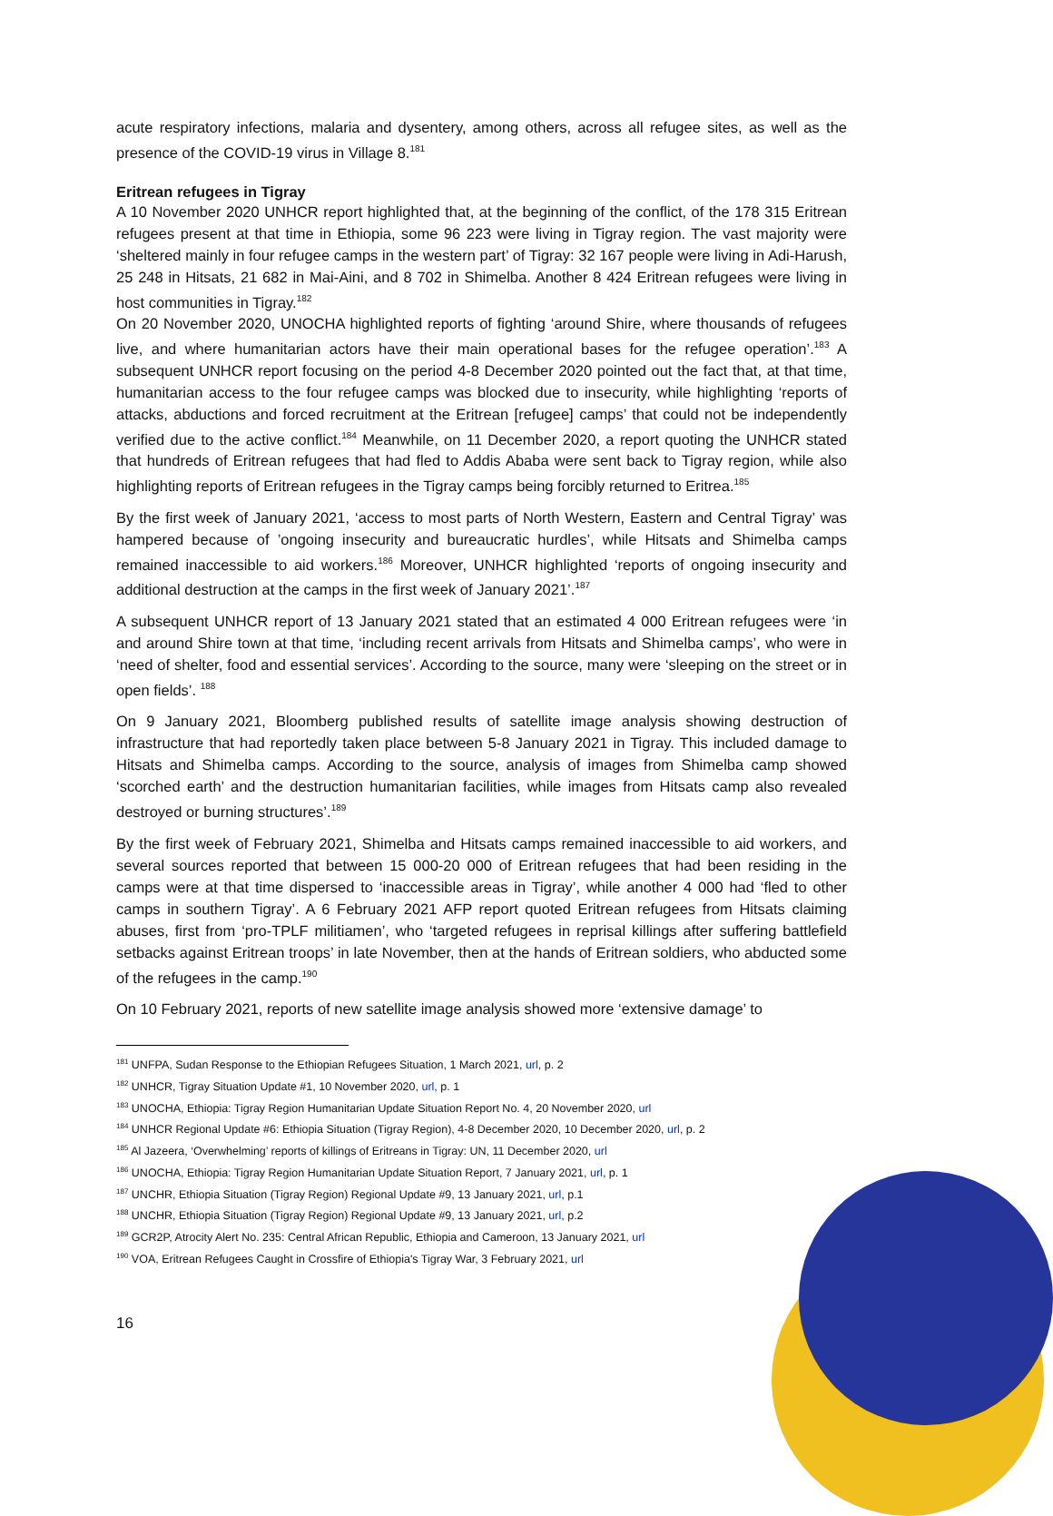acute respiratory infections, malaria and dysentery, among others, across all refugee sites, as well as the presence of the COVID-19 virus in Village 8.<sup>181</sup>
Eritrean refugees in Tigray
A 10 November 2020 UNHCR report highlighted that, at the beginning of the conflict, of the 178 315 Eritrean refugees present at that time in Ethiopia, some 96 223 were living in Tigray region. The vast majority were ‘sheltered mainly in four refugee camps in the western part’ of Tigray: 32 167 people were living in Adi-Harush, 25 248 in Hitsats, 21 682 in Mai-Aini, and 8 702 in Shimelba. Another 8 424 Eritrean refugees were living in host communities in Tigray.<sup>182</sup>
On 20 November 2020, UNOCHA highlighted reports of fighting ‘around Shire, where thousands of refugees live, and where humanitarian actors have their main operational bases for the refugee operation’.<sup>183</sup> A subsequent UNHCR report focusing on the period 4-8 December 2020 pointed out the fact that, at that time, humanitarian access to the four refugee camps was blocked due to insecurity, while highlighting ‘reports of attacks, abductions and forced recruitment at the Eritrean [refugee] camps’ that could not be independently verified due to the active conflict.<sup>184</sup> Meanwhile, on 11 December 2020, a report quoting the UNHCR stated that hundreds of Eritrean refugees that had fled to Addis Ababa were sent back to Tigray region, while also highlighting reports of Eritrean refugees in the Tigray camps being forcibly returned to Eritrea.<sup>185</sup>
By the first week of January 2021, ‘access to most parts of North Western, Eastern and Central Tigray’ was hampered because of ’ongoing insecurity and bureaucratic hurdles’, while Hitsats and Shimelba camps remained inaccessible to aid workers.<sup>186</sup> Moreover, UNHCR highlighted ‘reports of ongoing insecurity and additional destruction at the camps in the first week of January 2021’.<sup>187</sup>
A subsequent UNHCR report of 13 January 2021 stated that an estimated 4 000 Eritrean refugees were ‘in and around Shire town at that time, ‘including recent arrivals from Hitsats and Shimelba camps’, who were in ‘need of shelter, food and essential services’. According to the source, many were ‘sleeping on the street or in open fields’. <sup>188</sup>
On 9 January 2021, Bloomberg published results of satellite image analysis showing destruction of infrastructure that had reportedly taken place between 5-8 January 2021 in Tigray. This included damage to Hitsats and Shimelba camps. According to the source, analysis of images from Shimelba camp showed ‘scorched earth’ and the destruction humanitarian facilities, while images from Hitsats camp also revealed destroyed or burning structures’.<sup>189</sup>
By the first week of February 2021, Shimelba and Hitsats camps remained inaccessible to aid workers, and several sources reported that between 15 000-20 000 of Eritrean refugees that had been residing in the camps were at that time dispersed to ‘inaccessible areas in Tigray’, while another 4 000 had ‘fled to other camps in southern Tigray’. A 6 February 2021 AFP report quoted Eritrean refugees from Hitsats claiming abuses, first from ‘pro-TPLF militiamen’, who ‘targeted refugees in reprisal killings after suffering battlefield setbacks against Eritrean troops’ in late November, then at the hands of Eritrean soldiers, who abducted some of the refugees in the camp.<sup>190</sup>
On 10 February 2021, reports of new satellite image analysis showed more ‘extensive damage’ to
<sup>181</sup> UNFPA, Sudan Response to the Ethiopian Refugees Situation, 1 March 2021, url, p. 2
<sup>182</sup> UNHCR, Tigray Situation Update #1, 10 November 2020, url, p. 1
<sup>183</sup> UNOCHA, Ethiopia: Tigray Region Humanitarian Update Situation Report No. 4, 20 November 2020, url
<sup>184</sup> UNHCR Regional Update #6: Ethiopia Situation (Tigray Region), 4-8 December 2020, 10 December 2020, url, p. 2
<sup>185</sup> Al Jazeera, ‘Overwhelming’ reports of killings of Eritreans in Tigray: UN, 11 December 2020, url
<sup>186</sup> UNOCHA, Ethiopia: Tigray Region Humanitarian Update Situation Report, 7 January 2021, url, p. 1
<sup>187</sup> UNCHR, Ethiopia Situation (Tigray Region) Regional Update #9, 13 January 2021, url, p.1
<sup>188</sup> UNCHR, Ethiopia Situation (Tigray Region) Regional Update #9, 13 January 2021, url, p.2
<sup>189</sup> GCR2P, Atrocity Alert No. 235: Central African Republic, Ethiopia and Cameroon, 13 January 2021, url
<sup>190</sup> VOA, Eritrean Refugees Caught in Crossfire of Ethiopia's Tigray War, 3 February 2021, url
16